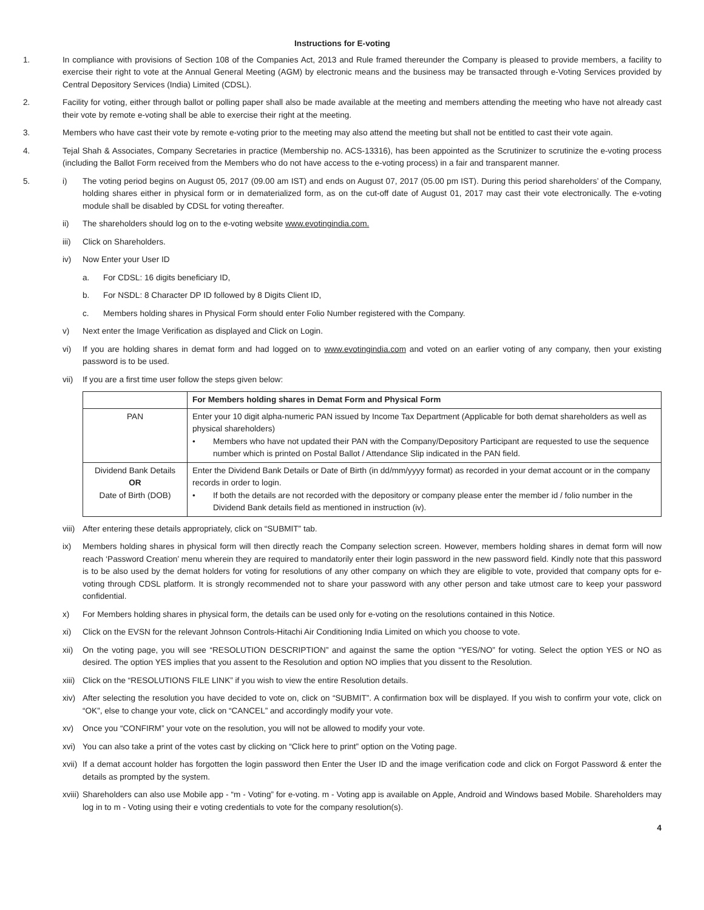Instructions for E-voting
1. In compliance with provisions of Section 108 of the Companies Act, 2013 and Rule framed thereunder the Company is pleased to provide members, a facility to exercise their right to vote at the Annual General Meeting (AGM) by electronic means and the business may be transacted through e-Voting Services provided by Central Depository Services (India) Limited (CDSL).
2. Facility for voting, either through ballot or polling paper shall also be made available at the meeting and members attending the meeting who have not already cast their vote by remote e-voting shall be able to exercise their right at the meeting.
3. Members who have cast their vote by remote e-voting prior to the meeting may also attend the meeting but shall not be entitled to cast their vote again.
4. Tejal Shah & Associates, Company Secretaries in practice (Membership no. ACS-13316), has been appointed as the Scrutinizer to scrutinize the e-voting process (including the Ballot Form received from the Members who do not have access to the e-voting process) in a fair and transparent manner.
5. i) The voting period begins on August 05, 2017 (09.00 am IST) and ends on August 07, 2017 (05.00 pm IST). During this period shareholders’ of the Company, holding shares either in physical form or in dematerialized form, as on the cut-off date of August 01, 2017 may cast their vote electronically. The e-voting module shall be disabled by CDSL for voting thereafter.
ii) The shareholders should log on to the e-voting website www.evotingindia.com.
iii) Click on Shareholders.
iv) Now Enter your User ID
a. For CDSL: 16 digits beneficiary ID,
b. For NSDL: 8 Character DP ID followed by 8 Digits Client ID,
c. Members holding shares in Physical Form should enter Folio Number registered with the Company.
v) Next enter the Image Verification as displayed and Click on Login.
vi) If you are holding shares in demat form and had logged on to www.evotingindia.com and voted on an earlier voting of any company, then your existing password is to be used.
vii) If you are a first time user follow the steps given below:
| | For Members holding shares in Demat Form and Physical Form |
| --- | --- |
| PAN | Enter your 10 digit alpha-numeric PAN issued by Income Tax Department (Applicable for both demat shareholders as well as physical shareholders) • Members who have not updated their PAN with the Company/Depository Participant are requested to use the sequence number which is printed on Postal Ballot / Attendance Slip indicated in the PAN field. |
| Dividend Bank Details OR Date of Birth (DOB) | Enter the Dividend Bank Details or Date of Birth (in dd/mm/yyyy format) as recorded in your demat account or in the company records in order to login. • If both the details are not recorded with the depository or company please enter the member id / folio number in the Dividend Bank details field as mentioned in instruction (iv). |
viii)
After entering these details appropriately, click on “SUBMIT” tab.
ix) Members holding shares in physical form will then directly reach the Company selection screen. However, members holding shares in demat form will now reach ‘Password Creation’ menu wherein they are required to mandatorily enter their login password in the new password field. Kindly note that this password is to be also used by the demat holders for voting for resolutions of any other company on which they are eligible to vote, provided that company opts for e-voting through CDSL platform. It is strongly recommended not to share your password with any other person and take utmost care to keep your password confidential.
x) For Members holding shares in physical form, the details can be used only for e-voting on the resolutions contained in this Notice.
xi) Click on the EVSN for the relevant Johnson Controls-Hitachi Air Conditioning India Limited on which you choose to vote.
xii) On the voting page, you will see “RESOLUTION DESCRIPTION” and against the same the option “YES/NO” for voting. Select the option YES or NO as desired. The option YES implies that you assent to the Resolution and option NO implies that you dissent to the Resolution.
xiii)
Click on the “RESOLUTIONS FILE LINK” if you wish to view the entire Resolution details.
xiv) After selecting the resolution you have decided to vote on, click on “SUBMIT”. A confirmation box will be displayed. If you wish to confirm your vote, click on “OK”, else to change your vote, click on “CANCEL” and accordingly modify your vote.
xv) Once you “CONFIRM” your vote on the resolution, you will not be allowed to modify your vote.
xvi) You can also take a print of the votes cast by clicking on “Click here to print” option on the Voting page.
xvii)
If a demat account holder has forgotten the login password then Enter the User ID and the image verification code and click on Forgot Password & enter the details as prompted by the system.
xviii)
Shareholders can also use Mobile app - “m - Voting” for e-voting. m - Voting app is available on Apple, Android and Windows based Mobile. Shareholders may log in to m - Voting using their e voting credentials to vote for the company resolution(s).
4